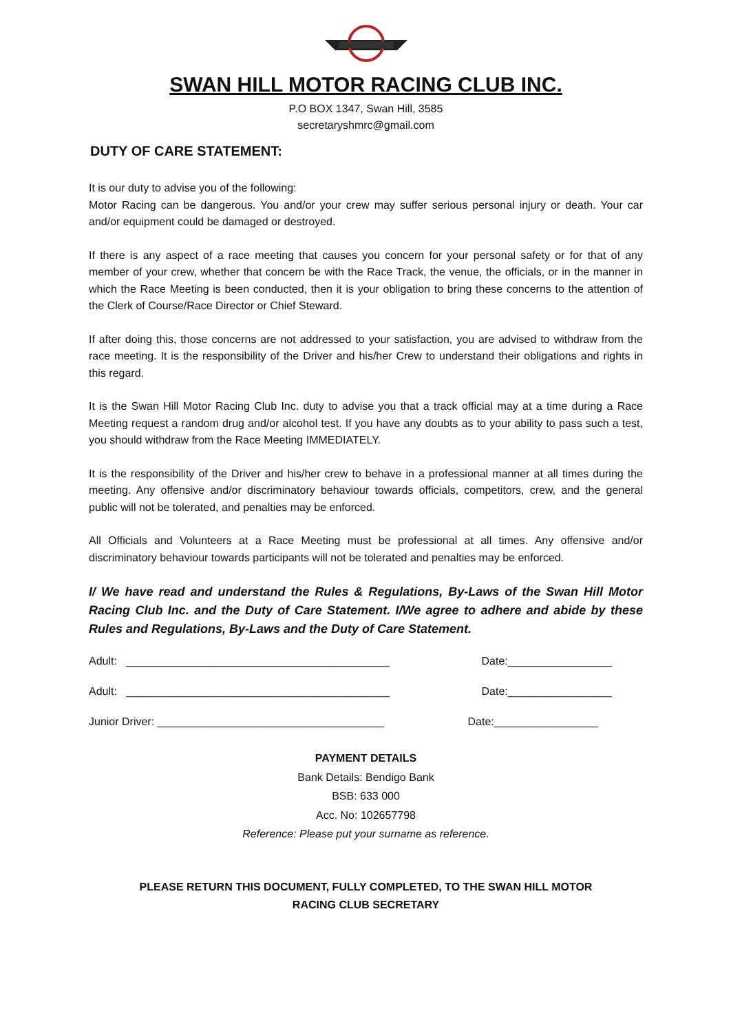SWAN HILL MOTOR RACING CLUB INC.
P.O BOX 1347, Swan Hill, 3585
secretaryshmrc@gmail.com
DUTY OF CARE STATEMENT:
It is our duty to advise you of the following:
Motor Racing can be dangerous. You and/or your crew may suffer serious personal injury or death. Your car and/or equipment could be damaged or destroyed.
If there is any aspect of a race meeting that causes you concern for your personal safety or for that of any member of your crew, whether that concern be with the Race Track, the venue, the officials, or in the manner in which the Race Meeting is been conducted, then it is your obligation to bring these concerns to the attention of the Clerk of Course/Race Director or Chief Steward.
If after doing this, those concerns are not addressed to your satisfaction, you are advised to withdraw from the race meeting. It is the responsibility of the Driver and his/her Crew to understand their obligations and rights in this regard.
It is the Swan Hill Motor Racing Club Inc. duty to advise you that a track official may at a time during a Race Meeting request a random drug and/or alcohol test. If you have any doubts as to your ability to pass such a test, you should withdraw from the Race Meeting IMMEDIATELY.
It is the responsibility of the Driver and his/her crew to behave in a professional manner at all times during the meeting. Any offensive and/or discriminatory behaviour towards officials, competitors, crew, and the general public will not be tolerated, and penalties may be enforced.
All Officials and Volunteers at a Race Meeting must be professional at all times. Any offensive and/or discriminatory behaviour towards participants will not be tolerated and penalties may be enforced.
I/ We have read and understand the Rules & Regulations, By-Laws of the Swan Hill Motor Racing Club Inc. and the Duty of Care Statement. I/We agree to adhere and abide by these Rules and Regulations, By-Laws and the Duty of Care Statement.
Adult: ___________________________________________ Date:_________________
Adult: ___________________________________________ Date:_________________
Junior Driver: _____________________________________ Date:_________________
PAYMENT DETAILS
Bank Details: Bendigo Bank
BSB: 633 000
Acc. No: 102657798
Reference: Please put your surname as reference.
PLEASE RETURN THIS DOCUMENT, FULLY COMPLETED, TO THE SWAN HILL MOTOR
RACING CLUB SECRETARY